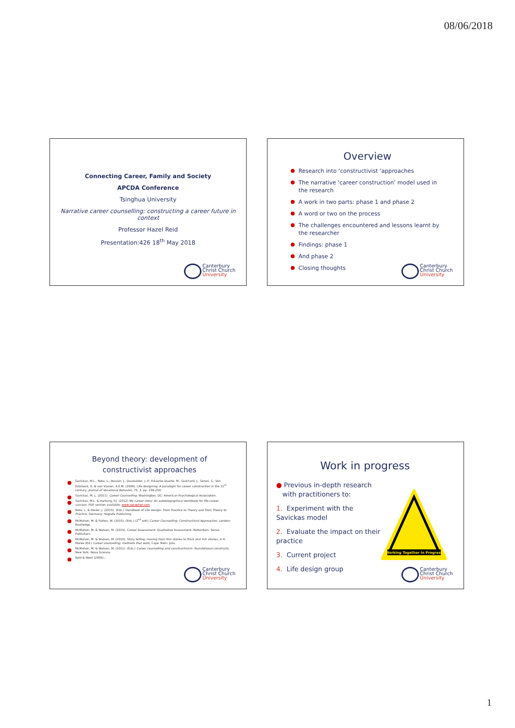08/06/2018
Connecting Career, Family and Society
APCDA Conference
Tsinghua University
Narrative career counselling: constructing a career future in context
Professor Hazel Reid
Presentation:426 18<sup>th</sup> May 2018
Canterbury
Christ Church
University
Overview
Research into ‘constructivist ‘approaches
The narrative ‘career construction’ model used in the research
A work in two parts: phase 1 and phase 2
A word or two on the process
The challenges encountered and lessons learnt by the researcher
Findings: phase 1
And phase 2
Closing thoughts
Canterbury
Christ Church
University
Beyond theory: development of constructivist approaches
Savickas, M.L., Nota, L., Rossier, J., Dauwalder, J.-P., Eduarda Duarte, M., Guichard, J., Soresi, S., Van Esbroeck, R. & van Vianen, A.E.M. (2009). Life designing: A paradigm for career construction in the 21<sup>st</sup> century, Journal of Vocational Behavior, 75, 3, pp. 239-250.
Savickas, M. L. (2011). Career Counselling. Washington, DC: American Psychological Association.
Savickas, M.L. & Hartung, P.J. (2012) My career story: An autobiographical workbook for life-career success. PDF version available: www.vocopher.com
Nota, L. & Rosier, J. (2015). (Eds.) Handbook of Life Design: From Practice to Theory and from Theory to Practice. Germany: Hogrefe Publishing.
McMahon, M. & Patton, W. (2015). (Eds.) (2<sup>nd</sup> edn) Career Counselling: Constructivist Approaches. London: Routledge.
McMahon, M. & Watson, M. (2015). Career Assessment: Qualitative Assessment. Rotterdam: Sense Publishers.
McMahon, M. & Watson, M. (2010). Story telling: moving from thin stories to thick and rich stories, in K. Maree (Ed.) Career counselling: methods that work, Cape Town: Juta.
McMahon, M. & Watson, M. (2011). (Eds.) Career counselling and constructivism: foundational constructs, New York: Nova Science.
Reid & West (2005)...
Canterbury
Christ Church
University
Work in progress
● Previous in-depth research
with practitioners to:
1. Experiment with the Savickas model
2. Evaluate the impact on their practice
3. Current project
4. Life design group
Working Together In Progress
Canterbury
Christ Church
University
1